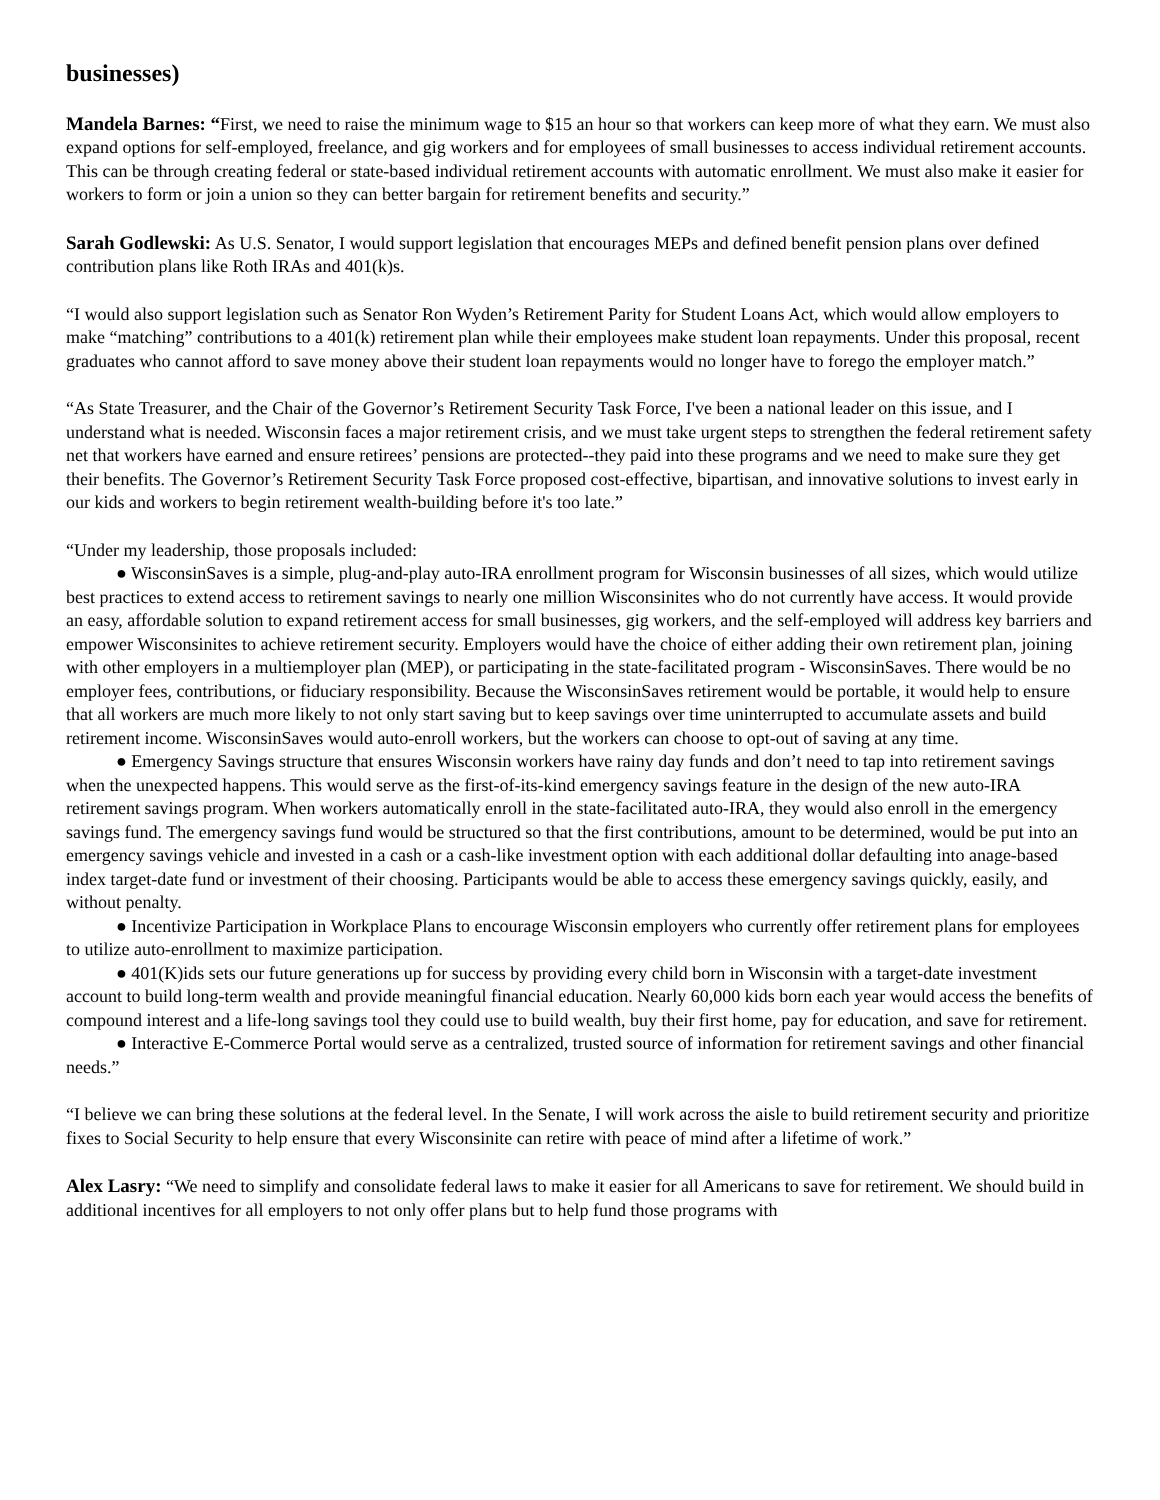businesses)
Mandela Barnes: “First, we need to raise the minimum wage to $15 an hour so that workers can keep more of what they earn. We must also expand options for self-employed, freelance, and gig workers and for employees of small businesses to access individual retirement accounts. This can be through creating federal or state-based individual retirement accounts with automatic enrollment. We must also make it easier for workers to form or join a union so they can better bargain for retirement benefits and security.”
Sarah Godlewski: As U.S. Senator, I would support legislation that encourages MEPs and defined benefit pension plans over defined contribution plans like Roth IRAs and 401(k)s.
“I would also support legislation such as Senator Ron Wyden’s Retirement Parity for Student Loans Act, which would allow employers to make “matching” contributions to a 401(k) retirement plan while their employees make student loan repayments. Under this proposal, recent graduates who cannot afford to save money above their student loan repayments would no longer have to forego the employer match.”
“As State Treasurer, and the Chair of the Governor’s Retirement Security Task Force, I've been a national leader on this issue, and I understand what is needed. Wisconsin faces a major retirement crisis, and we must take urgent steps to strengthen the federal retirement safety net that workers have earned and ensure retirees’ pensions are protected--they paid into these programs and we need to make sure they get their benefits. The Governor’s Retirement Security Task Force proposed cost-effective, bipartisan, and innovative solutions to invest early in our kids and workers to begin retirement wealth-building before it's too late.”
“Under my leadership, those proposals included:
● WisconsinSaves is a simple, plug-and-play auto-IRA enrollment program for Wisconsin businesses of all sizes, which would utilize best practices to extend access to retirement savings to nearly one million Wisconsinites who do not currently have access. It would provide an easy, affordable solution to expand retirement access for small businesses, gig workers, and the self-employed will address key barriers and empower Wisconsinites to achieve retirement security. Employers would have the choice of either adding their own retirement plan, joining with other employers in a multiemployer plan (MEP), or participating in the state-facilitated program - WisconsinSaves. There would be no employer fees, contributions, or fiduciary responsibility. Because the WisconsinSaves retirement would be portable, it would help to ensure that all workers are much more likely to not only start saving but to keep savings over time uninterrupted to accumulate assets and build retirement income. WisconsinSaves would auto-enroll workers, but the workers can choose to opt-out of saving at any time.
● Emergency Savings structure that ensures Wisconsin workers have rainy day funds and don’t need to tap into retirement savings when the unexpected happens. This would serve as the first-of-its-kind emergency savings feature in the design of the new auto-IRA retirement savings program. When workers automatically enroll in the state-facilitated auto-IRA, they would also enroll in the emergency savings fund. The emergency savings fund would be structured so that the first contributions, amount to be determined, would be put into an emergency savings vehicle and invested in a cash or a cash-like investment option with each additional dollar defaulting into anage-based index target-date fund or investment of their choosing. Participants would be able to access these emergency savings quickly, easily, and without penalty.
● Incentivize Participation in Workplace Plans to encourage Wisconsin employers who currently offer retirement plans for employees to utilize auto-enrollment to maximize participation.
● 401(K)ids sets our future generations up for success by providing every child born in Wisconsin with a target-date investment account to build long-term wealth and provide meaningful financial education. Nearly 60,000 kids born each year would access the benefits of compound interest and a life-long savings tool they could use to build wealth, buy their first home, pay for education, and save for retirement.
● Interactive E-Commerce Portal would serve as a centralized, trusted source of information for retirement savings and other financial needs.”
“I believe we can bring these solutions at the federal level. In the Senate, I will work across the aisle to build retirement security and prioritize fixes to Social Security to help ensure that every Wisconsinite can retire with peace of mind after a lifetime of work.”
Alex Lasry: “We need to simplify and consolidate federal laws to make it easier for all Americans to save for retirement. We should build in additional incentives for all employers to not only offer plans but to help fund those programs with